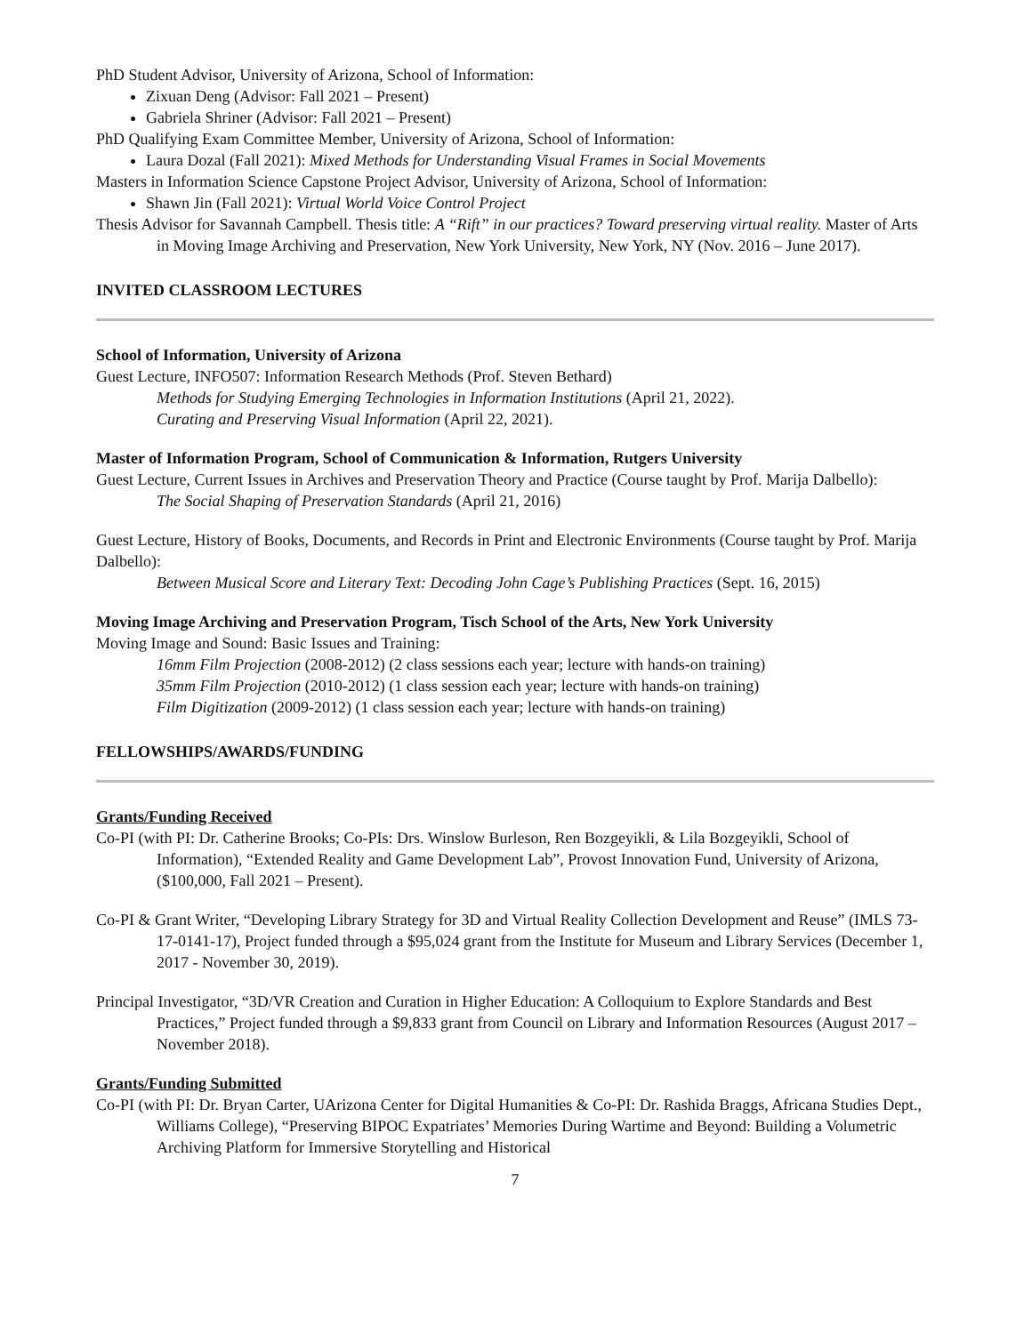PhD Student Advisor, University of Arizona, School of Information:
Zixuan Deng (Advisor: Fall 2021 – Present)
Gabriela Shriner (Advisor: Fall 2021 – Present)
PhD Qualifying Exam Committee Member, University of Arizona, School of Information:
Laura Dozal (Fall 2021): Mixed Methods for Understanding Visual Frames in Social Movements
Masters in Information Science Capstone Project Advisor, University of Arizona, School of Information:
Shawn Jin (Fall 2021): Virtual World Voice Control Project
Thesis Advisor for Savannah Campbell. Thesis title: A “Rift” in our practices? Toward preserving virtual reality. Master of Arts in Moving Image Archiving and Preservation, New York University, New York, NY (Nov. 2016 – June 2017).
INVITED CLASSROOM LECTURES
School of Information, University of Arizona
Guest Lecture, INFO507: Information Research Methods (Prof. Steven Bethard)
Methods for Studying Emerging Technologies in Information Institutions (April 21, 2022).
Curating and Preserving Visual Information (April 22, 2021).
Master of Information Program, School of Communication & Information, Rutgers University
Guest Lecture, Current Issues in Archives and Preservation Theory and Practice (Course taught by Prof. Marija Dalbello):
The Social Shaping of Preservation Standards (April 21, 2016)
Guest Lecture, History of Books, Documents, and Records in Print and Electronic Environments (Course taught by Prof. Marija Dalbello):
Between Musical Score and Literary Text: Decoding John Cage’s Publishing Practices (Sept. 16, 2015)
Moving Image Archiving and Preservation Program, Tisch School of the Arts, New York University
Moving Image and Sound: Basic Issues and Training:
16mm Film Projection (2008-2012) (2 class sessions each year; lecture with hands-on training)
35mm Film Projection (2010-2012) (1 class session each year; lecture with hands-on training)
Film Digitization (2009-2012) (1 class session each year; lecture with hands-on training)
FELLOWSHIPS/AWARDS/FUNDING
Grants/Funding Received
Co-PI (with PI: Dr. Catherine Brooks; Co-PIs: Drs. Winslow Burleson, Ren Bozgeyikli, & Lila Bozgeyikli, School of Information), “Extended Reality and Game Development Lab”, Provost Innovation Fund, University of Arizona, ($100,000, Fall 2021 – Present).
Co-PI & Grant Writer, “Developing Library Strategy for 3D and Virtual Reality Collection Development and Reuse” (IMLS 73-17-0141-17), Project funded through a $95,024 grant from the Institute for Museum and Library Services (December 1, 2017 - November 30, 2019).
Principal Investigator, “3D/VR Creation and Curation in Higher Education: A Colloquium to Explore Standards and Best Practices,” Project funded through a $9,833 grant from Council on Library and Information Resources (August 2017 – November 2018).
Grants/Funding Submitted
Co-PI (with PI: Dr. Bryan Carter, UArizona Center for Digital Humanities & Co-PI: Dr. Rashida Braggs, Africana Studies Dept., Williams College), “Preserving BIPOC Expatriates’ Memories During Wartime and Beyond: Building a Volumetric Archiving Platform for Immersive Storytelling and Historical
7